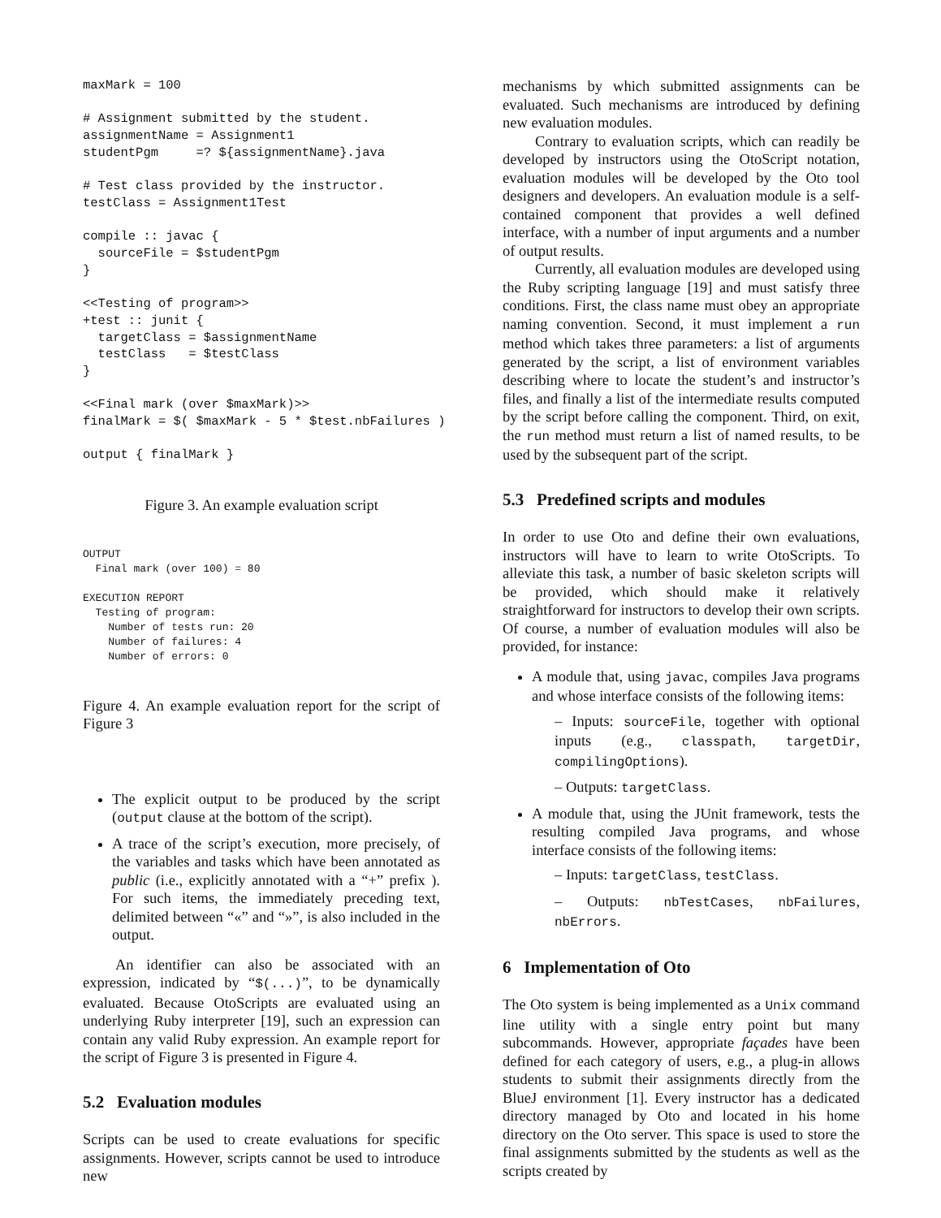maxMark = 100

# Assignment submitted by the student.
assignmentName = Assignment1
studentPgm     =? ${assignmentName}.java

# Test class provided by the instructor.
testClass = Assignment1Test

compile :: javac {
  sourceFile = $studentPgm
}

<<Testing of program>>
+test :: junit {
  targetClass = $assignmentName
  testClass   = $testClass
}

<<Final mark (over $maxMark)>>
finalMark = $( $maxMark - 5 * $test.nbFailures )

output { finalMark }
Figure 3. An example evaluation script
OUTPUT
  Final mark (over 100) = 80

EXECUTION REPORT
  Testing of program:
    Number of tests run: 20
    Number of failures: 4
    Number of errors: 0
Figure 4. An example evaluation report for the script of Figure 3
The explicit output to be produced by the script (output clause at the bottom of the script).
A trace of the script’s execution, more precisely, of the variables and tasks which have been annotated as public (i.e., explicitly annotated with a “+” prefix ). For such items, the immediately preceding text, delimited between “«” and “»”, is also included in the output.
An identifier can also be associated with an expression, indicated by “$(...)”, to be dynamically evaluated. Because OtoScripts are evaluated using an underlying Ruby interpreter [19], such an expression can contain any valid Ruby expression. An example report for the script of Figure 3 is presented in Figure 4.
5.2 Evaluation modules
Scripts can be used to create evaluations for specific assignments. However, scripts cannot be used to introduce new
mechanisms by which submitted assignments can be evaluated. Such mechanisms are introduced by defining new evaluation modules.
Contrary to evaluation scripts, which can readily be developed by instructors using the OtoScript notation, evaluation modules will be developed by the Oto tool designers and developers. An evaluation module is a self-contained component that provides a well defined interface, with a number of input arguments and a number of output results.
Currently, all evaluation modules are developed using the Ruby scripting language [19] and must satisfy three conditions. First, the class name must obey an appropriate naming convention. Second, it must implement a run method which takes three parameters: a list of arguments generated by the script, a list of environment variables describing where to locate the student’s and instructor’s files, and finally a list of the intermediate results computed by the script before calling the component. Third, on exit, the run method must return a list of named results, to be used by the subsequent part of the script.
5.3 Predefined scripts and modules
In order to use Oto and define their own evaluations, instructors will have to learn to write OtoScripts. To alleviate this task, a number of basic skeleton scripts will be provided, which should make it relatively straightforward for instructors to develop their own scripts. Of course, a number of evaluation modules will also be provided, for instance:
A module that, using javac, compiles Java programs and whose interface consists of the following items:
– Inputs: sourceFile, together with optional inputs (e.g., classpath, targetDir, compilingOptions).
– Outputs: targetClass.
A module that, using the JUnit framework, tests the resulting compiled Java programs, and whose interface consists of the following items:
– Inputs: targetClass, testClass.
– Outputs: nbTestCases, nbFailures, nbErrors.
6 Implementation of Oto
The Oto system is being implemented as a Unix command line utility with a single entry point but many subcommands. However, appropriate façades have been defined for each category of users, e.g., a plug-in allows students to submit their assignments directly from the BlueJ environment [1]. Every instructor has a dedicated directory managed by Oto and located in his home directory on the Oto server. This space is used to store the final assignments submitted by the students as well as the scripts created by